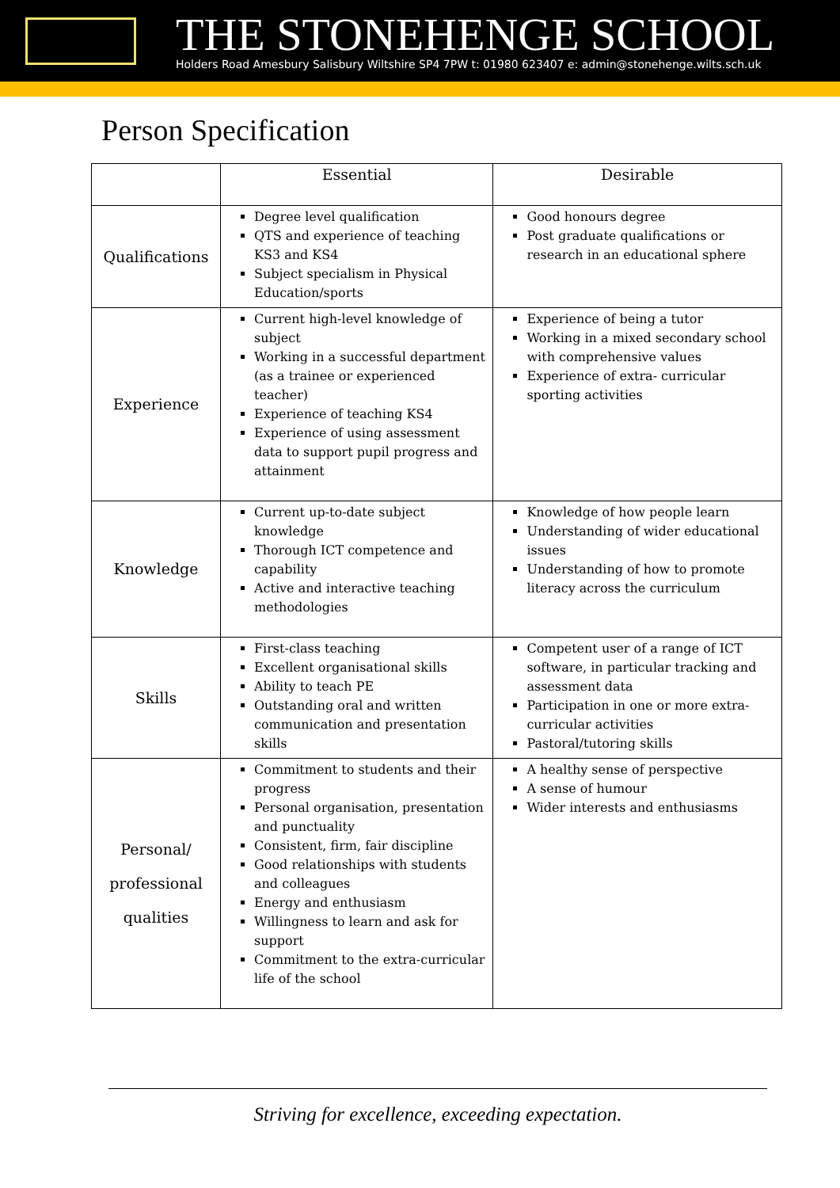THE STONEHENGE SCHOOL
Holders Road Amesbury Salisbury Wiltshire SP4 7PW t: 01980 623407 e: admin@stonehenge.wilts.sch.uk
Person Specification
| | Essential | Desirable |
| --- | --- | --- |
| Qualifications | Degree level qualification QTS and experience of teaching KS3 and KS4 Subject specialism in Physical Education/sports | Good honours degree Post graduate qualifications or research in an educational sphere |
| Experience | Current high-level knowledge of subject Working in a successful department (as a trainee or experienced teacher) Experience of teaching KS4 Experience of using assessment data to support pupil progress and attainment | Experience of being a tutor Working in a mixed secondary school with comprehensive values Experience of extra- curricular sporting activities |
| Knowledge | Current up-to-date subject knowledge Thorough ICT competence and capability Active and interactive teaching methodologies | Knowledge of how people learn Understanding of wider educational issues Understanding of how to promote literacy across the curriculum |
| Skills | First-class teaching Excellent organisational skills Ability to teach PE Outstanding oral and written communication and presentation skills | Competent user of a range of ICT software, in particular tracking and assessment data Participation in one or more extra-curricular activities Pastoral/tutoring skills |
| Personal/ professional qualities | Commitment to students and their progress Personal organisation, presentation and punctuality Consistent, firm, fair discipline Good relationships with students and colleagues Energy and enthusiasm Willingness to learn and ask for support Commitment to the extra-curricular life of the school | A healthy sense of perspective A sense of humour Wider interests and enthusiasms |
Striving for excellence, exceeding expectation.